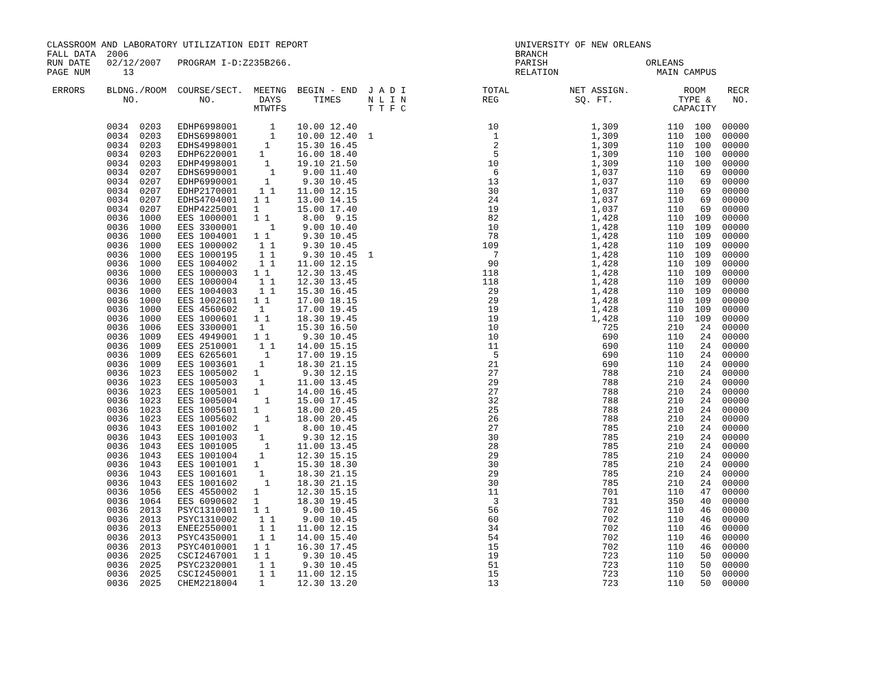CLASSROOM AND LABORATORY UTILIZATION EDIT REPORT                                      UNIVERSITY OF NEW ORLEANS
FALL DATA  2006                                                                       BRANCH
RUN DATE   02/12/2007   PROGRAM I-D:Z235B266.                                         PARISH                  ORLEANS
PAGE NUM      13                                                                      RELATION                  MAIN CAMPUS

 ERRORS    BLDNG./ROOM  COURSE/SECT.  MEETNG  BEGIN - END  J A D I              TOTAL           NET ASSIGN.          ROOM    RECR
              NO.           NO.        DAYS      TIMES     N L I N              REG              SQ. FT.            TYPE &    NO.
                                      MTWTFS               T T F C                                                 CAPACITY

           0034  0203   EDHP6998001      1    10.00 12.40                        10                 1,309         110  100  00000
           0034  0203   EDHS6998001      1    10.00 12.40  1                      1                 1,309         110  100  00000
           0034  0203   EDHS4998001     1     15.30 16.45                         2                 1,309         110  100  00000
           0034  0203   EDHP6220001    1      16.00 18.40                         5                 1,309         110  100  00000
           0034  0203   EDHP4998001     1     19.10 21.50                        10                 1,309         110  100  00000
           0034  0207   EDHS6990001      1     9.00 11.40                         6                 1,037         110   69  00000
           0034  0207   EDHP6990001     1      9.30 10.45                        13                 1,037         110   69  00000
           0034  0207   EDHP2170001    1 1    11.00 12.15                        30                 1,037         110   69  00000
           0034  0207   EDHS4704001   1 1     13.00 14.15                        24                 1,037         110   69  00000
           0034  0207   EDHP4225001   1       15.00 17.40                        19                 1,037         110   69  00000
           0036  1000   EES 1000001   1 1      8.00  9.15                        82                 1,428         110  109  00000
           0036  1000   EES 3300001      1     9.00 10.40                        10                 1,428         110  109  00000
           0036  1000   EES 1004001   1 1      9.30 10.45                        78                 1,428         110  109  00000
           0036  1000   EES 1000002    1 1     9.30 10.45                       109                 1,428         110  109  00000
           0036  1000   EES 1000195    1 1     9.30 10.45  1                      7                 1,428         110  109  00000
           0036  1000   EES 1004002    1 1    11.00 12.15                        90                 1,428         110  109  00000
           0036  1000   EES 1000003   1 1     12.30 13.45                       118                 1,428         110  109  00000
           0036  1000   EES 1000004    1 1    12.30 13.45                       118                 1,428         110  109  00000
           0036  1000   EES 1004003    1 1    15.30 16.45                        29                 1,428         110  109  00000
           0036  1000   EES 1002601   1 1     17.00 18.15                        29                 1,428         110  109  00000
           0036  1000   EES 4560602    1      17.00 19.45                        19                 1,428         110  109  00000
           0036  1000   EES 1000601   1 1     18.30 19.45                        19                 1,428         110  109  00000
           0036  1006   EES 3300001    1      15.30 16.50                        10                   725         210   24  00000
           0036  1009   EES 4949001   1 1      9.30 10.45                        10                   690         110   24  00000
           0036  1009   EES 2510001    1 1    14.00 15.15                        11                   690         110   24  00000
           0036  1009   EES 6265601     1     17.00 19.15                         5                   690         110   24  00000
           0036  1009   EES 1003601    1      18.30 21.15                        21                   690         110   24  00000
           0036  1023   EES 1005002   1        9.30 12.15                        27                   788         210   24  00000
           0036  1023   EES 1005003    1      11.00 13.45                        29                   788         210   24  00000
           0036  1023   EES 1005001   1       14.00 16.45                        27                   788         210   24  00000
           0036  1023   EES 1005004     1     15.00 17.45                        32                   788         210   24  00000
           0036  1023   EES 1005601   1       18.00 20.45                        25                   788         210   24  00000
           0036  1023   EES 1005602     1     18.00 20.45                        26                   788         210   24  00000
           0036  1043   EES 1001002   1        8.00 10.45                        27                   785         210   24  00000
           0036  1043   EES 1001003    1       9.30 12.15                        30                   785         210   24  00000
           0036  1043   EES 1001005     1     11.00 13.45                        28                   785         210   24  00000
           0036  1043   EES 1001004    1      12.30 15.15                        29                   785         210   24  00000
           0036  1043   EES 1001001   1       15.30 18.30                        30                   785         210   24  00000
           0036  1043   EES 1001601    1      18.30 21.15                        29                   785         210   24  00000
           0036  1043   EES 1001602     1     18.30 21.15                        30                   785         210   24  00000
           0036  1056   EES 4550002   1       12.30 15.15                        11                   701         110   47  00000
           0036  1064   EES 6090602   1       18.30 19.45                         3                   731         350   40  00000
           0036  2013   PSYC1310001   1 1      9.00 10.45                        56                   702         110   46  00000
           0036  2013   PSYC1310002    1 1     9.00 10.45                        60                   702         110   46  00000
           0036  2013   ENEE2550001    1 1    11.00 12.15                        34                   702         110   46  00000
           0036  2013   PSYC4350001    1 1    14.00 15.40                        54                   702         110   46  00000
           0036  2013   PSYC4010001   1 1     16.30 17.45                        15                   702         110   46  00000
           0036  2025   CSCI2467001   1 1      9.30 10.45                        19                   723         110   50  00000
           0036  2025   PSYC2320001    1 1     9.30 10.45                        51                   723         110   50  00000
           0036  2025   CSCI2450001    1 1    11.00 12.15                        15                   723         110   50  00000
           0036  2025   CHEM2218004    1      12.30 13.20                        13                   723         110   50  00000